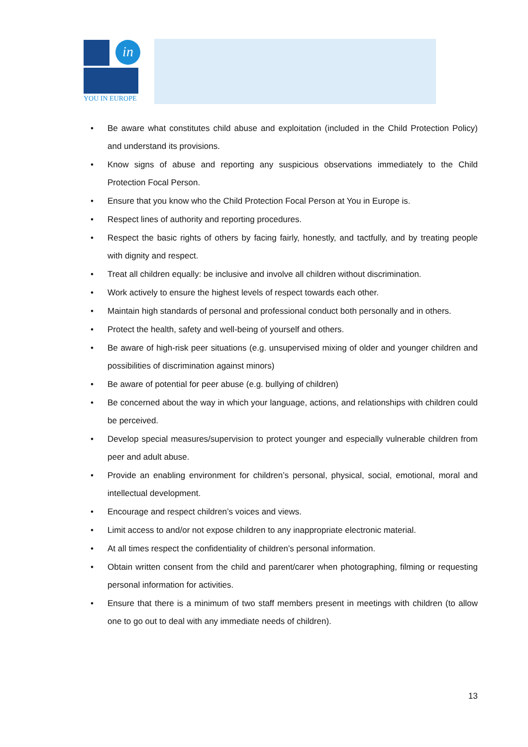in
YOU IN EUROPE
• Be aware what constitutes child abuse and exploitation (included in the Child Protection Policy) and understand its provisions.
• Know signs of abuse and reporting any suspicious observations immediately to the Child Protection Focal Person.
• Ensure that you know who the Child Protection Focal Person at You in Europe is.
• Respect lines of authority and reporting procedures.
• Respect the basic rights of others by facing fairly, honestly, and tactfully, and by treating people with dignity and respect.
• Treat all children equally: be inclusive and involve all children without discrimination.
• Work actively to ensure the highest levels of respect towards each other.
• Maintain high standards of personal and professional conduct both personally and in others.
• Protect the health, safety and well-being of yourself and others.
• Be aware of high-risk peer situations (e.g. unsupervised mixing of older and younger children and possibilities of discrimination against minors)
• Be aware of potential for peer abuse (e.g. bullying of children)
• Be concerned about the way in which your language, actions, and relationships with children could be perceived.
• Develop special measures/supervision to protect younger and especially vulnerable children from peer and adult abuse.
• Provide an enabling environment for children’s personal, physical, social, emotional, moral and intellectual development.
• Encourage and respect children’s voices and views.
• Limit access to and/or not expose children to any inappropriate electronic material.
• At all times respect the confidentiality of children’s personal information.
• Obtain written consent from the child and parent/carer when photographing, filming or requesting personal information for activities.
• Ensure that there is a minimum of two staff members present in meetings with children (to allow one to go out to deal with any immediate needs of children).
13